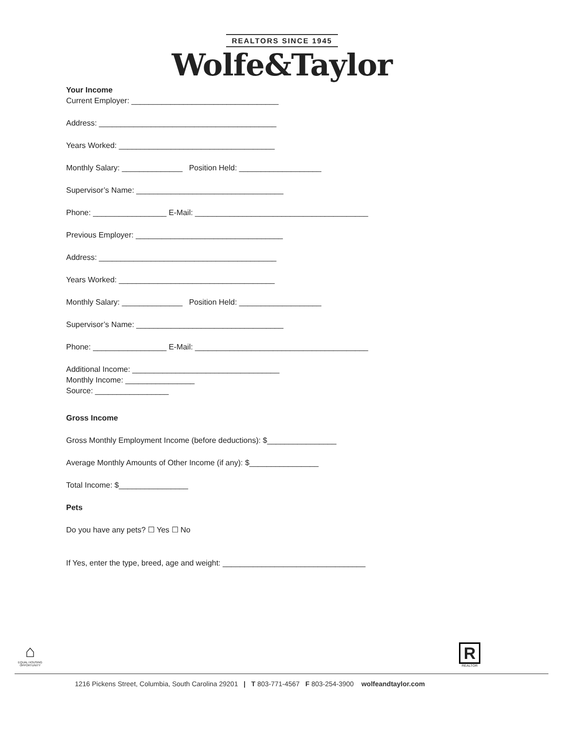REALTORS SINCE 1945
Wolfe&Taylor
Your Income
Current Employer: __________________________________
Address: _________________________________________
Years Worked: ____________________________________
Monthly Salary: ______________ Position Held: ___________________
Supervisor’s Name: __________________________________
Phone: _________________ E-Mail: ________________________________________
Previous Employer: __________________________________
Address: _________________________________________
Years Worked: ____________________________________
Monthly Salary: ______________ Position Held: ___________________
Supervisor’s Name: __________________________________
Phone: _________________ E-Mail: ________________________________________
Additional Income: __________________________________
Monthly Income: ________________
Source: _________________
Gross Income
Gross Monthly Employment Income (before deductions): $________________
Average Monthly Amounts of Other Income (if any): $________________
Total Income: $________________
Pets
Do you have any pets? ☐ Yes ☐ No
If Yes, enter the type, breed, age and weight: _________________________________
⌂
EQUAL HOUSING OPPORTUNITY
R
REALTOR
1216 Pickens Street, Columbia, South Carolina 29201 | T 803-771-4567 F 803-254-3900 wolfeandtaylor.com